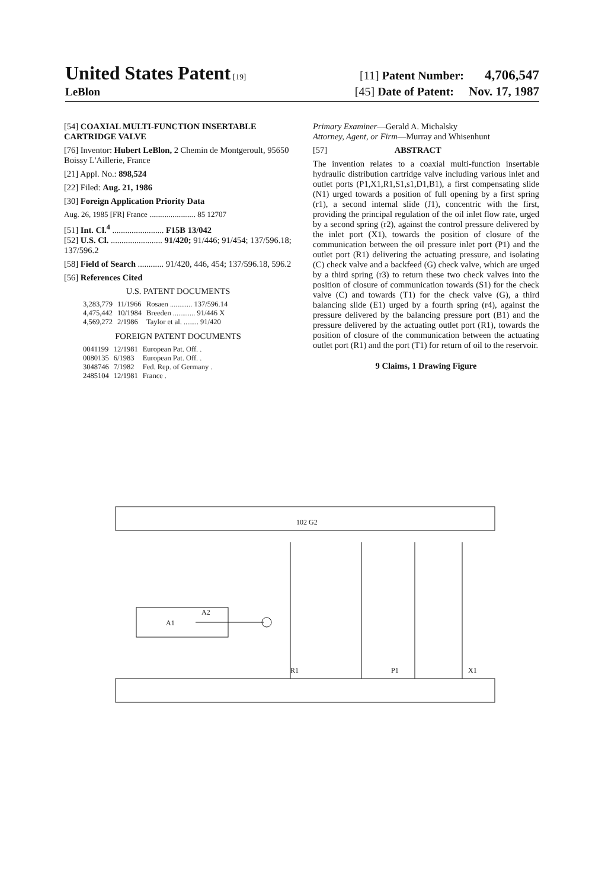United States Patent [19] [11] Patent Number: 4,706,547
LeBlon [45] Date of Patent: Nov. 17, 1987
[54] COAXIAL MULTI-FUNCTION INSERTABLE CARTRIDGE VALVE
[76] Inventor: Hubert LeBlon, 2 Chemin de Montgeroult, 95650 Boissy L'Aillerie, France
[21] Appl. No.: 898,524
[22] Filed: Aug. 21, 1986
[30] Foreign Application Priority Data
Aug. 26, 1985 [FR] France ........................ 85 12707
[51] Int. Cl.<sup>4</sup> ........................ F15B 13/042
[52] U.S. Cl. ........................ 91/420; 91/446; 91/454; 137/596.18; 137/596.2
[58] Field of Search ............ 91/420, 446, 454; 137/596.18, 596.2
[56] References Cited
U.S. PATENT DOCUMENTS
| 3,283,779 | 11/1966 | Rosaen ............ 137/596.14 |
| 4,475,442 | 10/1984 | Breeden ............ 91/446 X |
| 4,569,272 | 2/1986 | Taylor et al. ........ 91/420 |
FOREIGN PATENT DOCUMENTS
| 0041199 | 12/1981 | European Pat. Off. . |
| 0080135 | 6/1983 | European Pat. Off. . |
| 3048746 | 7/1982 | Fed. Rep. of Germany . |
| 2485104 | 12/1981 | France . |
Primary Examiner—Gerald A. Michalsky
Attorney, Agent, or Firm—Murray and Whisenhunt
[57] ABSTRACT
The invention relates to a coaxial multi-function insertable hydraulic distribution cartridge valve including various inlet and outlet ports (P1,X1,R1,S1,s1,D1,B1), a first compensating slide (N1) urged towards a position of full opening by a first spring (r1), a second internal slide (J1), concentric with the first, providing the principal regulation of the oil inlet flow rate, urged by a second spring (r2), against the control pressure delivered by the inlet port (X1), towards the position of closure of the communication between the oil pressure inlet port (P1) and the outlet port (R1) delivering the actuating pressure, and isolating (C) check valve and a backfeed (G) check valve, which are urged by a third spring (r3) to return these two check valves into the position of closure of communication towards (S1) for the check valve (C) and towards (T1) for the check valve (G), a third balancing slide (E1) urged by a fourth spring (r4), against the pressure delivered by the balancing pressure port (B1) and the pressure delivered by the actuating outlet port (R1), towards the position of closure of the communication between the actuating outlet port (R1) and the port (T1) for return of oil to the reservoir.
9 Claims, 1 Drawing Figure
102 G2
A1
A2
R1
P1
X1